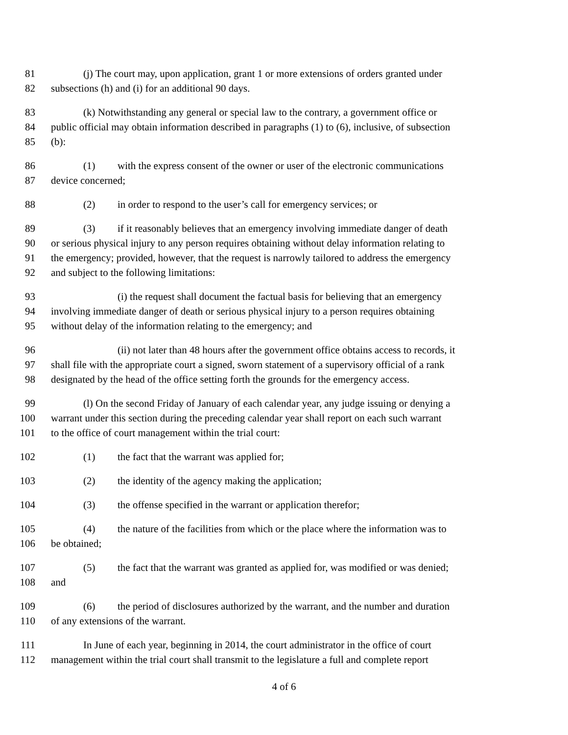81 (j) The court may, upon application, grant 1 or more extensions of orders granted under
82 subsections (h) and (i) for an additional 90 days.
83 (k) Notwithstanding any general or special law to the contrary, a government office or
84 public official may obtain information described in paragraphs (1) to (6), inclusive, of subsection
85 (b):
86 (1) with the express consent of the owner or user of the electronic communications
87 device concerned;
88 (2) in order to respond to the user’s call for emergency services; or
89 (3) if it reasonably believes that an emergency involving immediate danger of death
90 or serious physical injury to any person requires obtaining without delay information relating to
91 the emergency; provided, however, that the request is narrowly tailored to address the emergency
92 and subject to the following limitations:
93 (i) the request shall document the factual basis for believing that an emergency
94 involving immediate danger of death or serious physical injury to a person requires obtaining
95 without delay of the information relating to the emergency; and
96 (ii) not later than 48 hours after the government office obtains access to records, it
97 shall file with the appropriate court a signed, sworn statement of a supervisory official of a rank
98 designated by the head of the office setting forth the grounds for the emergency access.
99 (l) On the second Friday of January of each calendar year, any judge issuing or denying a
100 warrant under this section during the preceding calendar year shall report on each such warrant
101 to the office of court management within the trial court:
102 (1) the fact that the warrant was applied for;
103 (2) the identity of the agency making the application;
104 (3) the offense specified in the warrant or application therefor;
105 (4) the nature of the facilities from which or the place where the information was to
106 be obtained;
107 (5) the fact that the warrant was granted as applied for, was modified or was denied;
108 and
109 (6) the period of disclosures authorized by the warrant, and the number and duration
110 of any extensions of the warrant.
111 In June of each year, beginning in 2014, the court administrator in the office of court
112 management within the trial court shall transmit to the legislature a full and complete report
4 of 6